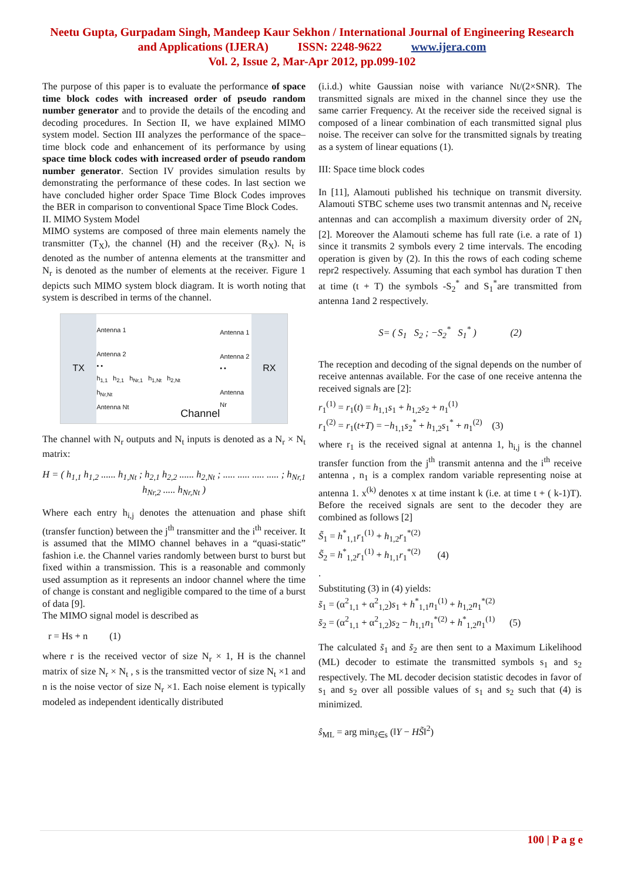Neetu Gupta, Gurpadam Singh, Mandeep Kaur Sekhon / International Journal of Engineering Research
and Applications (IJERA) ISSN: 2248-9622 www.ijera.com
Vol. 2, Issue 2, Mar-Apr 2012, pp.099-102
The purpose of this paper is to evaluate the performance of space time block codes with increased order of pseudo random number generator and to provide the details of the encoding and decoding procedures. In Section II, we have explained MIMO system model. Section III analyzes the performance of the space–time block code and enhancement of its performance by using space time block codes with increased order of pseudo random number generator. Section IV provides simulation results by demonstrating the performance of these codes. In last section we have concluded higher order Space Time Block Codes improves the BER in comparison to conventional Space Time Block Codes.
II. MIMO System Model
MIMO systems are composed of three main elements namely the transmitter (T<sub>X</sub>), the channel (H) and the receiver (R<sub>X</sub>). N<sub>t</sub> is denoted as the number of antenna elements at the transmitter and N<sub>r</sub> is denoted as the number of elements at the receiver. Figure 1 depicts such MIMO system block diagram. It is worth noting that system is described in terms of the channel.
TX
Antenna 1
Antenna 2
• •
h<sub>1,1</sub> h<sub>2,1</sub> h<sub>Nr,1</sub> h<sub>1,Nt</sub> h<sub>2,Nt</sub> h<sub>Nr,Nt</sub>
Antenna Nt
Channel
Antenna 1
Antenna 2
• •
Antenna Nr
RX
The channel with N<sub>r</sub> outputs and N<sub>t</sub> inputs is denoted as a N<sub>r</sub> × N<sub>t</sub> matrix:
H = ( h<sub>1,1</sub> h<sub>1,2</sub> ...... h<sub>1,Nt</sub> ; h<sub>2,1</sub> h<sub>2,2</sub> ...... h<sub>2,Nt</sub> ; ..... ..... ..... ..... ; h<sub>Nr,1</sub> h<sub>Nr,2</sub> ..... h<sub>Nr,Nt</sub> )
Where each entry h<sub>i,j</sub> denotes the attenuation and phase shift (transfer function) between the j<sup>th</sup> transmitter and the i<sup>th</sup> receiver. It is assumed that the MIMO channel behaves in a “quasi-static” fashion i.e. the Channel varies randomly between burst to burst but fixed within a transmission. This is a reasonable and commonly used assumption as it represents an indoor channel where the time of change is constant and negligible compared to the time of a burst of data [9].
The MIMO signal model is described as
r = Hs + n (1)
where r is the received vector of size N<sub>r</sub> × 1, H is the channel matrix of size N<sub>r</sub> × N<sub>t</sub> , s is the transmitted vector of size N<sub>t</sub> ×1 and n is the noise vector of size N<sub>r</sub> ×1. Each noise element is typically modeled as independent identically distributed
(i.i.d.) white Gaussian noise with variance Nt/(2×SNR). The transmitted signals are mixed in the channel since they use the same carrier Frequency. At the receiver side the received signal is composed of a linear combination of each transmitted signal plus noise. The receiver can solve for the transmitted signals by treating as a system of linear equations (1).
III: Space time block codes
In [11], Alamouti published his technique on transmit diversity. Alamouti STBC scheme uses two transmit antennas and N<sub>r</sub> receive antennas and can accomplish a maximum diversity order of 2N<sub>r</sub> [2]. Moreover the Alamouti scheme has full rate (i.e. a rate of 1) since it transmits 2 symbols every 2 time intervals. The encoding operation is given by (2). In this the rows of each coding scheme repr2 respectively. Assuming that each symbol has duration T then at time (t + T) the symbols -S<sub>2</sub><sup>*</sup> and S<sub>1</sub><sup>*</sup>are transmitted from antenna 1and 2 respectively.
S= ( S<sub>1</sub> S<sub>2</sub> ; −S<sub>2</sub><sup>*</sup> S<sub>1</sub><sup>*</sup> ) (2)
The reception and decoding of the signal depends on the number of receive antennas available. For the case of one receive antenna the received signals are [2]:
r<sub>1</sub><sup>(1)</sup> = r<sub>1</sub>(t) = h<sub>1,1</sub>s<sub>1</sub> + h<sub>1,2</sub>s<sub>2</sub> + n<sub>1</sub><sup>(1)</sup>
r<sub>1</sub><sup>(2)</sup> = r<sub>1</sub>(t+T) = −h<sub>1,1</sub>s<sub>2</sub><sup>*</sup> + h<sub>1,2</sub>s<sub>1</sub><sup>*</sup> + n<sub>1</sub><sup>(2)</sup> (3)
where r<sub>1</sub> is the received signal at antenna 1, h<sub>i,j</sub> is the channel transfer function from the j<sup>th</sup> transmit antenna and the i<sup>th</sup> receive antenna , n<sub>1</sub> is a complex random variable representing noise at antenna 1. x<sup>(k)</sup> denotes x at time instant k (i.e. at time t + ( k-1)T). Before the received signals are sent to the decoder they are combined as follows [2]
S̃<sub>1</sub> = h<sup>*</sup><sub>1,1</sub>r<sub>1</sub><sup>(1)</sup> + h<sub>1,2</sub>r<sub>1</sub><sup>*(2)</sup>
S̃<sub>2</sub> = h<sup>*</sup><sub>1,2</sub>r<sub>1</sub><sup>(1)</sup> + h<sub>1,1</sub>r<sub>1</sub><sup>*(2)</sup> (4)
.
Substituting (3) in (4) yields:
s̃<sub>1</sub> = (α<sup>2</sup><sub>1,1</sub> + α<sup>2</sup><sub>1,2</sub>)s<sub>1</sub> + h<sup>*</sup><sub>1,1</sub>n<sub>1</sub><sup>(1)</sup> + h<sub>1,2</sub>n<sub>1</sub><sup>*(2)</sup>
s̃<sub>2</sub> = (α<sup>2</sup><sub>1,1</sub> + α<sup>2</sup><sub>1,2</sub>)s<sub>2</sub> − h<sub>1,1</sub>n<sub>1</sub><sup>*(2)</sup> + h<sup>*</sup><sub>1,2</sub>n<sub>1</sub><sup>(1)</sup> (5)
The calculated s̃<sub>1</sub> and s̃<sub>2</sub> are then sent to a Maximum Likelihood (ML) decoder to estimate the transmitted symbols s<sub>1</sub> and s<sub>2</sub> respectively. The ML decoder decision statistic decodes in favor of s<sub>1</sub> and s<sub>2</sub> over all possible values of s<sub>1</sub> and s<sub>2</sub> such that (4) is minimized.
ŝ<sub>ML</sub> = arg min<sub>ŝ∈s</sub> (‖Y − HS̃‖<sup>2</sup>)
100 | P a g e